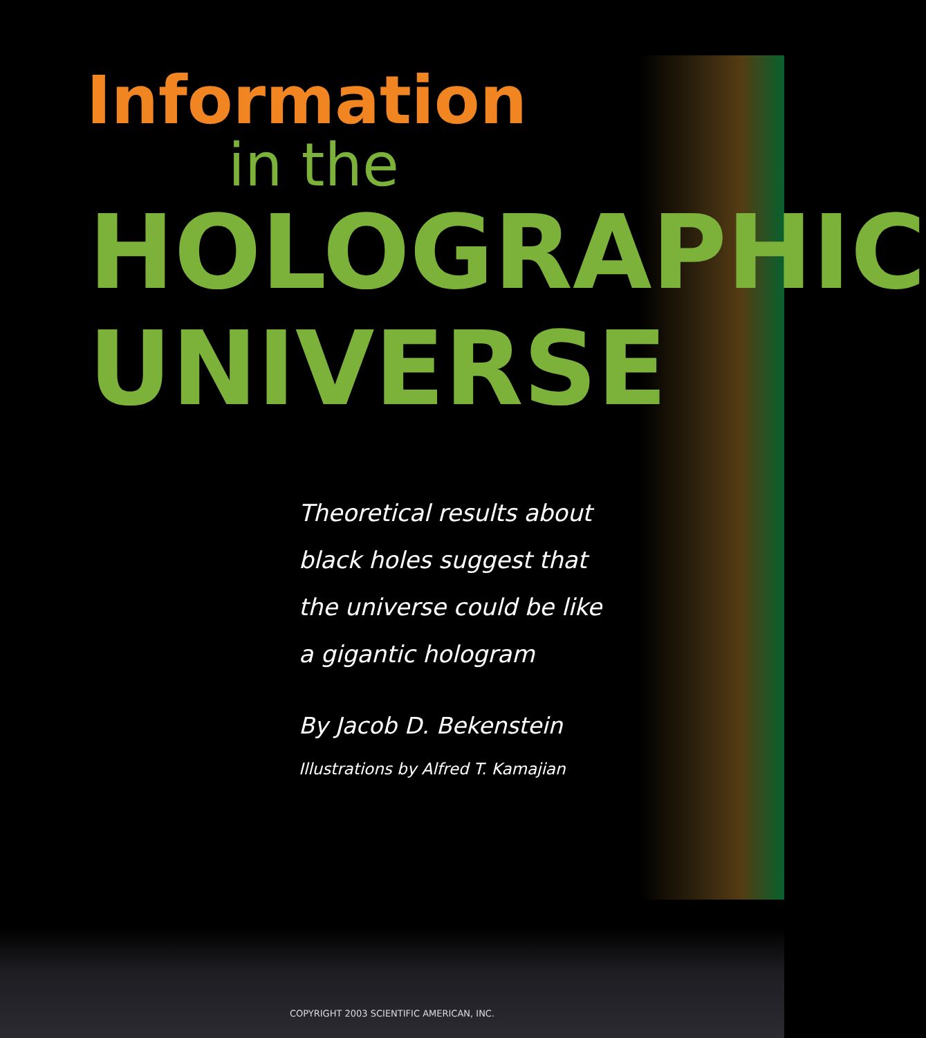Information
in the
HOLOGRAPHIC
UNIVERSE
Theoretical results about
black holes suggest that
the universe could be like
a gigantic hologram
By Jacob D. Bekenstein
Illustrations by Alfred T. Kamajian
COPYRIGHT 2003 SCIENTIFIC AMERICAN, INC.